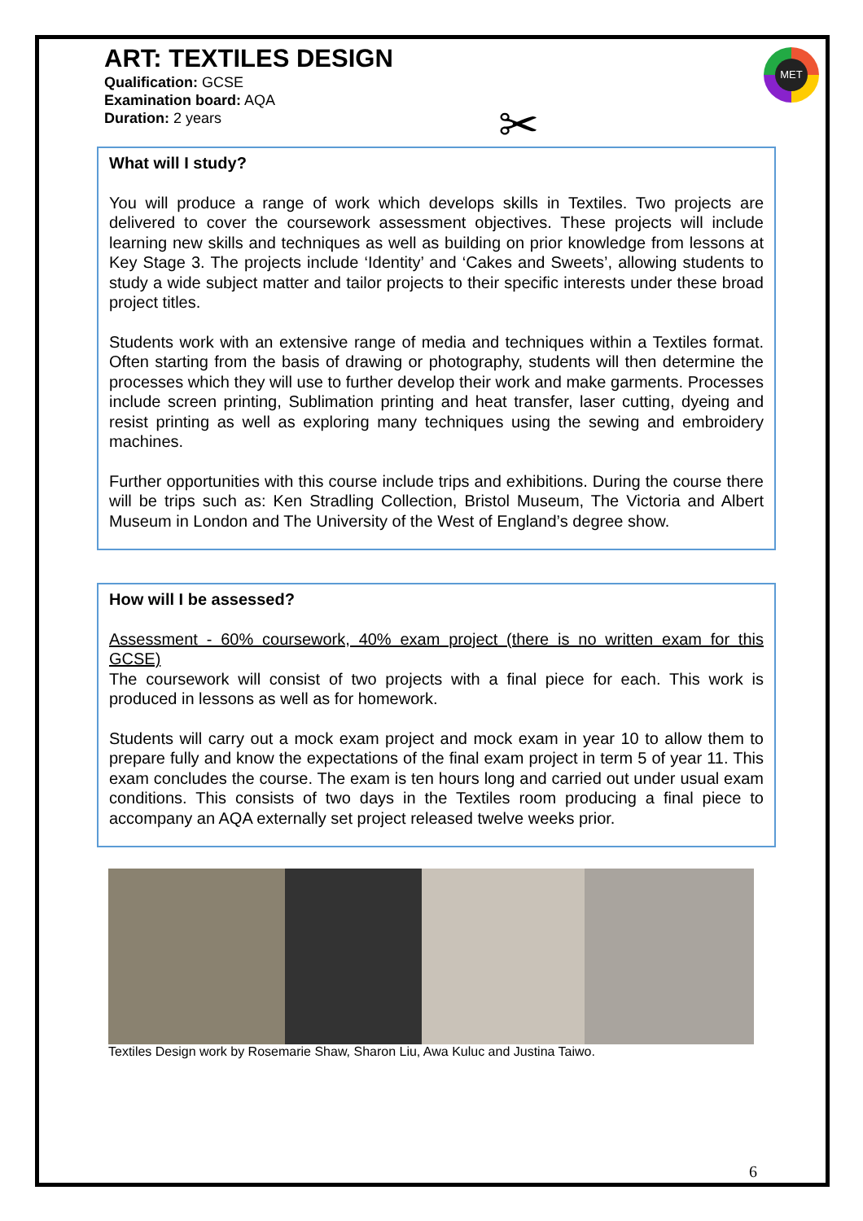MET
✂
ART: TEXTILES DESIGN
Qualification: GCSE
Examination board: AQA
Duration: 2 years
What will I study?
You will produce a range of work which develops skills in Textiles. Two projects are delivered to cover the coursework assessment objectives. These projects will include learning new skills and techniques as well as building on prior knowledge from lessons at Key Stage 3. The projects include ‘Identity’ and ‘Cakes and Sweets’, allowing students to study a wide subject matter and tailor projects to their specific interests under these broad project titles.
Students work with an extensive range of media and techniques within a Textiles format. Often starting from the basis of drawing or photography, students will then determine the processes which they will use to further develop their work and make garments. Processes include screen printing, Sublimation printing and heat transfer, laser cutting, dyeing and resist printing as well as exploring many techniques using the sewing and embroidery machines.
Further opportunities with this course include trips and exhibitions. During the course there will be trips such as: Ken Stradling Collection, Bristol Museum, The Victoria and Albert Museum in London and The University of the West of England’s degree show.
How will I be assessed?
Assessment - 60% coursework, 40% exam project (there is no written exam for this GCSE)
The coursework will consist of two projects with a final piece for each. This work is produced in lessons as well as for homework.
Students will carry out a mock exam project and mock exam in year 10 to allow them to prepare fully and know the expectations of the final exam project in term 5 of year 11. This exam concludes the course. The exam is ten hours long and carried out under usual exam conditions. This consists of two days in the Textiles room producing a final piece to accompany an AQA externally set project released twelve weeks prior.
Textiles Design work by Rosemarie Shaw, Sharon Liu, Awa Kuluc and Justina Taiwo.
6